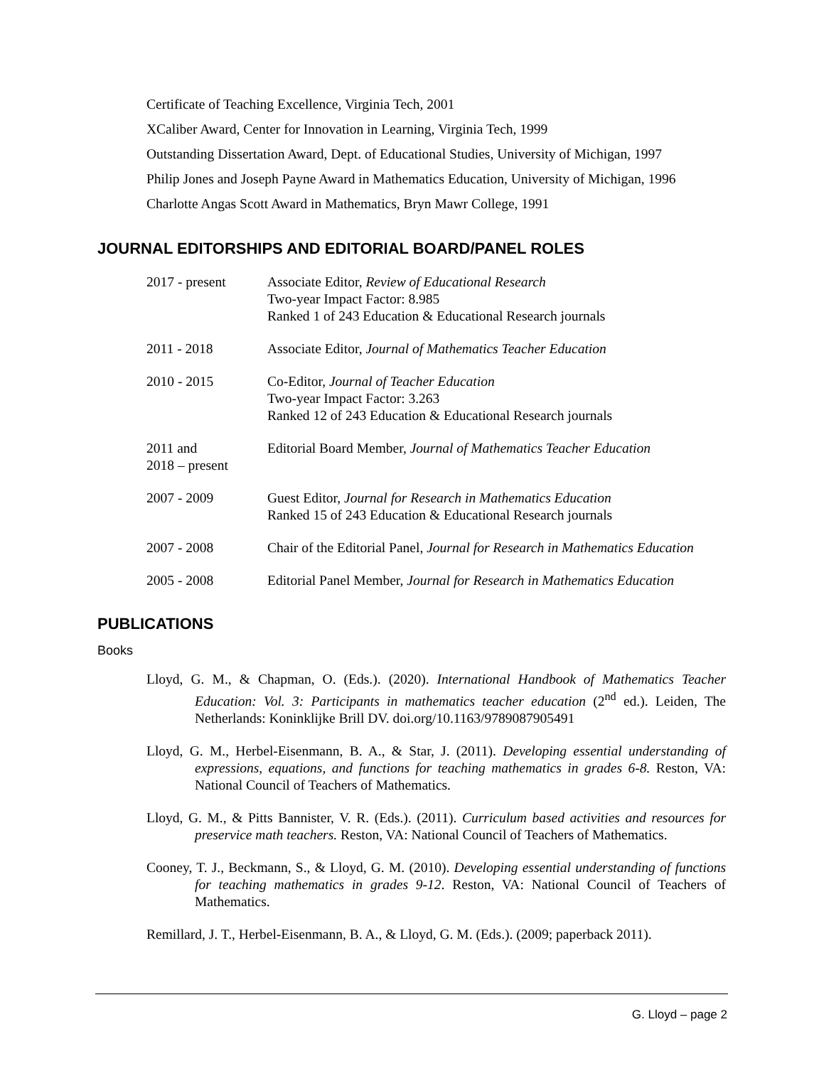Certificate of Teaching Excellence, Virginia Tech, 2001
XCaliber Award, Center for Innovation in Learning, Virginia Tech, 1999
Outstanding Dissertation Award, Dept. of Educational Studies, University of Michigan, 1997
Philip Jones and Joseph Payne Award in Mathematics Education, University of Michigan, 1996
Charlotte Angas Scott Award in Mathematics, Bryn Mawr College, 1991
JOURNAL EDITORSHIPS AND EDITORIAL BOARD/PANEL ROLES
2017 - present Associate Editor, Review of Educational Research
Two-year Impact Factor: 8.985
Ranked 1 of 243 Education & Educational Research journals
2011 - 2018 Associate Editor, Journal of Mathematics Teacher Education
2010 - 2015 Co-Editor, Journal of Teacher Education
Two-year Impact Factor: 3.263
Ranked 12 of 243 Education & Educational Research journals
2011 and
2018 – present
Editorial Board Member, Journal of Mathematics Teacher Education
2007 - 2009 Guest Editor, Journal for Research in Mathematics Education
Ranked 15 of 243 Education & Educational Research journals
2007 - 2008 Chair of the Editorial Panel, Journal for Research in Mathematics Education
2005 - 2008 Editorial Panel Member, Journal for Research in Mathematics Education
PUBLICATIONS
Books
Lloyd, G. M., & Chapman, O. (Eds.). (2020). International Handbook of Mathematics Teacher Education: Vol. 3: Participants in mathematics teacher education (2<sup>nd</sup> ed.). Leiden, The Netherlands: Koninklijke Brill DV. doi.org/10.1163/9789087905491
Lloyd, G. M., Herbel-Eisenmann, B. A., & Star, J. (2011). Developing essential understanding of expressions, equations, and functions for teaching mathematics in grades 6-8. Reston, VA: National Council of Teachers of Mathematics.
Lloyd, G. M., & Pitts Bannister, V. R. (Eds.). (2011). Curriculum based activities and resources for preservice math teachers. Reston, VA: National Council of Teachers of Mathematics.
Cooney, T. J., Beckmann, S., & Lloyd, G. M. (2010). Developing essential understanding of functions for teaching mathematics in grades 9-12. Reston, VA: National Council of Teachers of Mathematics.
Remillard, J. T., Herbel-Eisenmann, B. A., & Lloyd, G. M. (Eds.). (2009; paperback 2011).
G. Lloyd – page 2